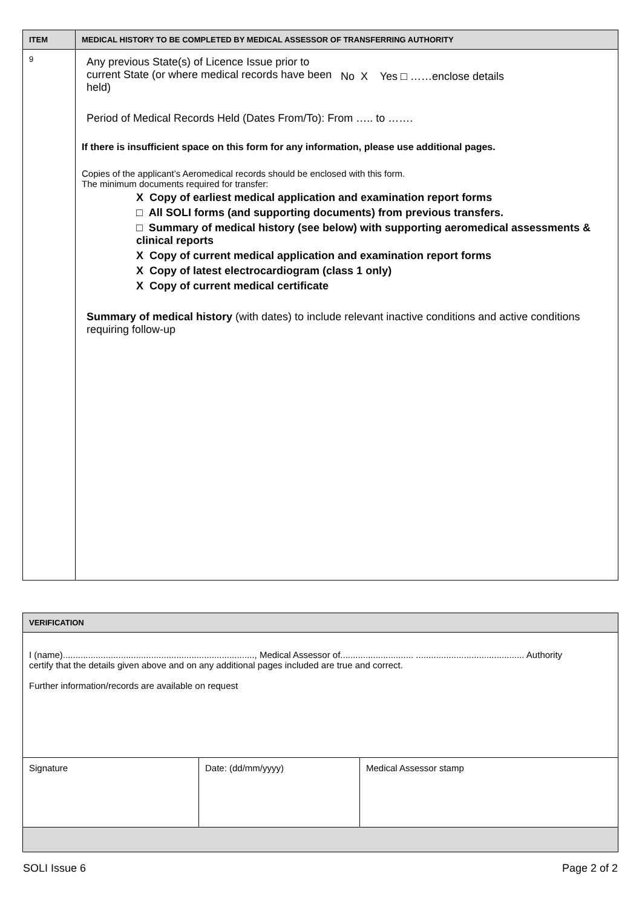| ITEM | MEDICAL HISTORY TO BE COMPLETED BY MEDICAL ASSESSOR OF TRANSFERRING AUTHORITY |
| --- | --- |
| 9 | Any previous State(s) of Licence Issue prior to current State (or where medical records have been held) No X Yes □ ……enclose details Period of Medical Records Held (Dates From/To): From ….. to ……. If there is insufficient space on this form for any information, please use additional pages. Copies of the applicant’s Aeromedical records should be enclosed with this form. The minimum documents required for transfer: X Copy of earliest medical application and examination report forms □ All SOLI forms (and supporting documents) from previous transfers. □ Summary of medical history (see below) with supporting aeromedical assessments & clinical reports X Copy of current medical application and examination report forms X Copy of latest electrocardiogram (class 1 only) X Copy of current medical certificate Summary of medical history (with dates) to include relevant inactive conditions and active conditions requiring follow-up |
| VERIFICATION | | |
| I (name)............................................................................, Medical Assessor of............................. ........................................... Authority certify that the details given above and on any additional pages included are true and correct. Further information/records are available on request | | |
| Signature | Date: (dd/mm/yyyy) | Medical Assessor stamp |
SOLI Issue 6 Page 2 of 2